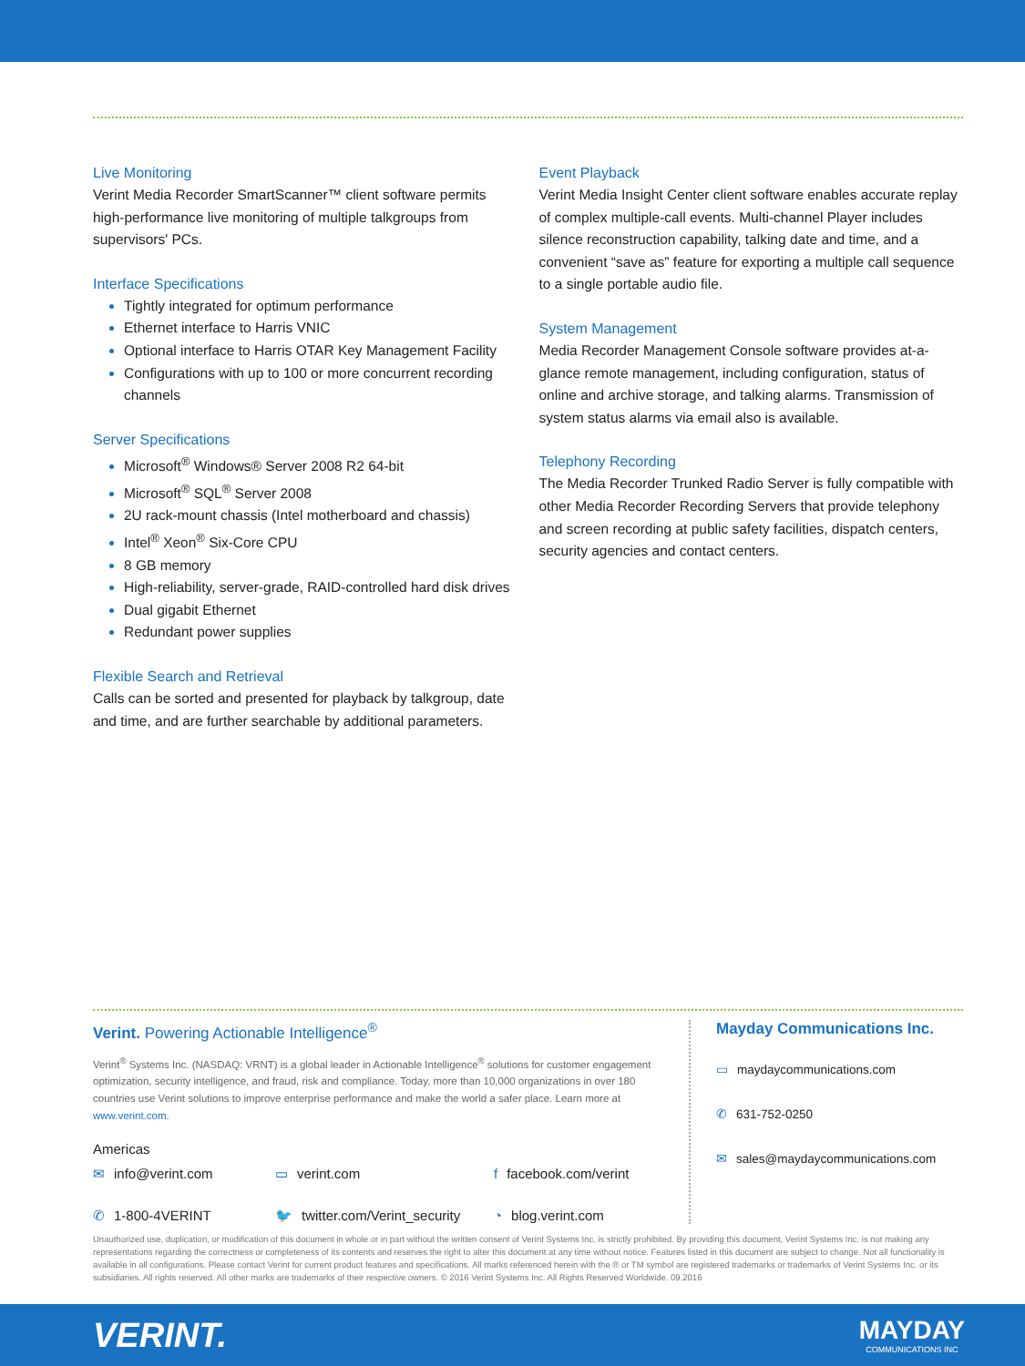Live Monitoring
Verint Media Recorder SmartScanner™ client software permits high-performance live monitoring of multiple talkgroups from supervisors' PCs.
Interface Specifications
Tightly integrated for optimum performance
Ethernet interface to Harris VNIC
Optional interface to Harris OTAR Key Management Facility
Configurations with up to 100 or more concurrent recording channels
Server Specifications
Microsoft<sup>®</sup> Windows® Server 2008 R2 64-bit
Microsoft<sup>®</sup> SQL<sup>®</sup> Server 2008
2U rack-mount chassis (Intel motherboard and chassis)
Intel<sup>®</sup> Xeon<sup>®</sup> Six-Core CPU
8 GB memory
High-reliability, server-grade, RAID-controlled hard disk drives
Dual gigabit Ethernet
Redundant power supplies
Flexible Search and Retrieval
Calls can be sorted and presented for playback by talkgroup, date and time, and are further searchable by additional parameters.
Event Playback
Verint Media Insight Center client software enables accurate replay of complex multiple-call events. Multi-channel Player includes silence reconstruction capability, talking date and time, and a convenient “save as” feature for exporting a multiple call sequence to a single portable audio file.
System Management
Media Recorder Management Console software provides at-a-glance remote management, including configuration, status of online and archive storage, and talking alarms. Transmission of system status alarms via email also is available.
Telephony Recording
The Media Recorder Trunked Radio Server is fully compatible with other Media Recorder Recording Servers that provide telephony and screen recording at public safety facilities, dispatch centers, security agencies and contact centers.
Verint. Powering Actionable Intelligence<sup>®</sup>
Verint<sup>®</sup> Systems Inc. (NASDAQ: VRNT) is a global leader in Actionable Intelligence<sup>®</sup> solutions for customer engagement optimization, security intelligence, and fraud, risk and compliance. Today, more than 10,000 organizations in over 180 countries use Verint solutions to improve enterprise performance and make the world a safer place. Learn more at www.verint.com.
Americas
✉ info@verint.com
▭ verint.com
f facebook.com/verint
✆ 1-800-4VERINT
🐦 twitter.com/Verint_security
◔ blog.verint.com
Mayday Communications Inc.
▭ maydaycommunications.com
✆ 631-752-0250
✉ sales@maydaycommunications.com
Unauthorized use, duplication, or modification of this document in whole or in part without the written consent of Verint Systems Inc. is strictly prohibited. By providing this document, Verint Systems Inc. is not making any representations regarding the correctness or completeness of its contents and reserves the right to alter this document at any time without notice. Features listed in this document are subject to change. Not all functionality is available in all configurations. Please contact Verint for current product features and specifications. All marks referenced herein with the ® or TM symbol are registered trademarks or trademarks of Verint Systems Inc. or its subsidiaries. All rights reserved. All other marks are trademarks of their respective owners. © 2016 Verint Systems Inc. All Rights Reserved Worldwide. 09.2016
VERINT.
MAYDAY
COMMUNICATIONS INC